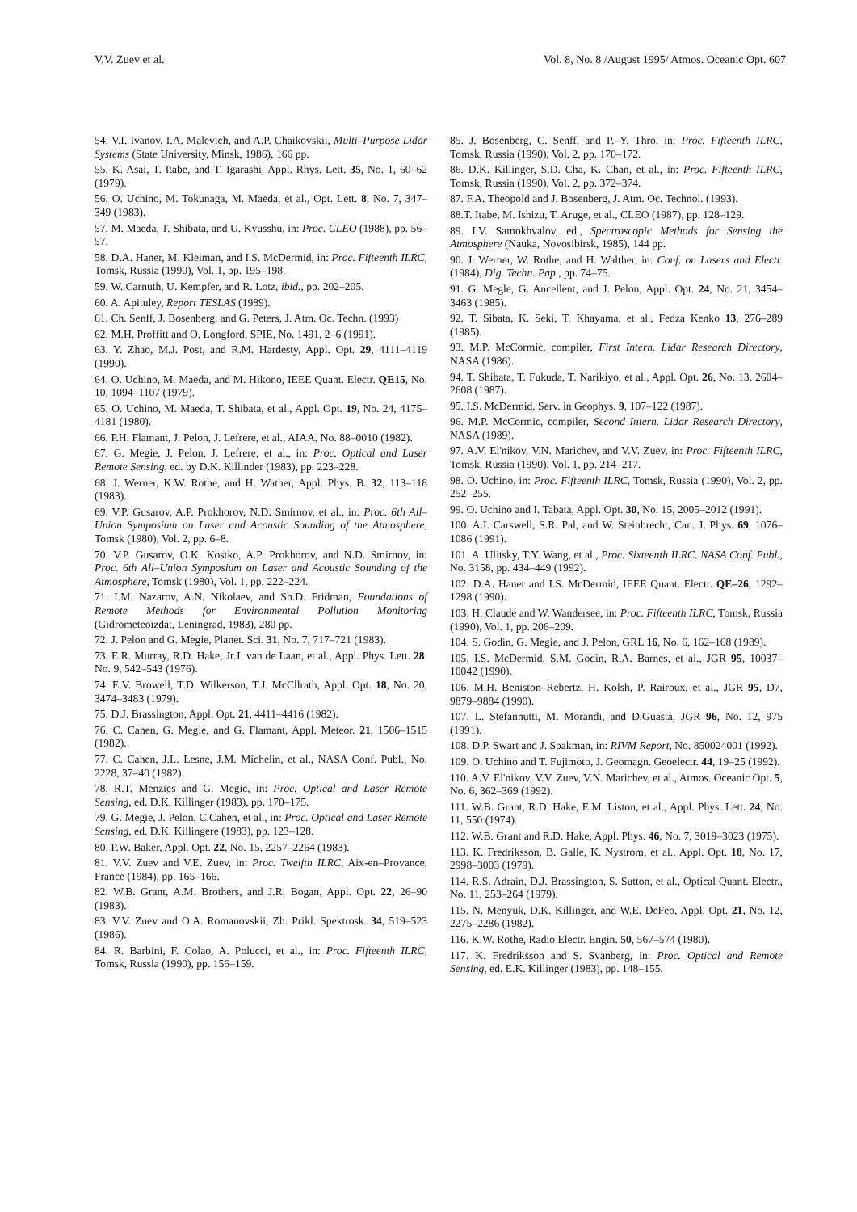V.V. Zuev et al. Vol. 8, No. 8 /August 1995/ Atmos. Oceanic Opt. 607
54. V.I. Ivanov, I.A. Malevich, and A.P. Chaikovskii, Multi–Purpose Lidar Systems (State University, Minsk, 1986), 166 pp.
55. K. Asai, T. Itabe, and T. Igarashi, Appl. Rhys. Lett. 35, No. 1, 60–62 (1979).
56. O. Uchino, M. Tokunaga, M. Maeda, et al., Opt. Lett. 8, No. 7, 347–349 (1983).
57. M. Maeda, T. Shibata, and U. Kyusshu, in: Proc. CLEO (1988), pp. 56–57.
58. D.A. Haner, M. Kleiman, and I.S. McDermid, in: Proc. Fifteenth ILRC, Tomsk, Russia (1990), Vol. 1, pp. 195–198.
59. W. Carnuth, U. Kempfer, and R. Lotz, ibid., pp. 202–205.
60. A. Apituley, Report TESLAS (1989).
61. Ch. Senff, J. Bosenberg, and G. Peters, J. Atm. Oc. Techn. (1993)
62. M.H. Proffitt and O. Longford, SPIE, No. 1491, 2–6 (1991).
63. Y. Zhao, M.J. Post, and R.M. Hardesty, Appl. Opt. 29, 4111–4119 (1990).
64. O. Uchino, M. Maeda, and M. Hikono, IEEE Quant. Electr. QE15, No. 10, 1094–1107 (1979).
65. O. Uchino, M. Maeda, T. Shibata, et al., Appl. Opt. 19, No. 24, 4175–4181 (1980).
66. P.H. Flamant, J. Pelon, J. Lefrere, et al., AIAA, No. 88–0010 (1982).
67. G. Megie, J. Pelon, J. Lefrere, et al., in: Proc. Optical and Laser Remote Sensing, ed. by D.K. Killinder (1983), pp. 223–228.
68. J. Werner, K.W. Rothe, and H. Wather, Appl. Phys. B. 32, 113–118 (1983).
69. V.P. Gusarov, A.P. Prokhorov, N.D. Smirnov, et al., in: Proc. 6th All–Union Symposium on Laser and Acoustic Sounding of the Atmosphere, Tomsk (1980), Vol. 2, pp. 6–8.
70. V.P. Gusarov, O.K. Kostko, A.P. Prokhorov, and N.D. Smirnov, in: Proc. 6th All–Union Symposium on Laser and Acoustic Sounding of the Atmosphere, Tomsk (1980), Vol. 1, pp. 222–224.
71. I.M. Nazarov, A.N. Nikolaev, and Sh.D. Fridman, Foundations of Remote Methods for Environmental Pollution Monitoring (Gidrometeoizdat, Leningrad, 1983), 280 pp.
72. J. Pelon and G. Megie, Planet. Sci. 31, No. 7, 717–721 (1983).
73. E.R. Murray, R.D. Hake, Jr.J. van de Laan, et al., Appl. Phys. Lett. 28. No. 9, 542–543 (1976).
74. E.V. Browell, T.D. Wilkerson, T.J. McCllrath, Appl. Opt. 18, No. 20, 3474–3483 (1979).
75. D.J. Brassington, Appl. Opt. 21, 4411–4416 (1982).
76. C. Cahen, G. Megie, and G. Flamant, Appl. Meteor. 21, 1506–1515 (1982).
77. C. Cahen, J.L. Lesne, J.M. Michelin, et al., NASA Conf. Publ., No. 2228, 37–40 (1982).
78. R.T. Menzies and G. Megie, in: Proc. Optical and Laser Remote Sensing, ed. D.K. Killinger (1983), pp. 170–175.
79. G. Megie, J. Pelon, C.Cahen, et al., in: Proc. Optical and Laser Remote Sensing, ed. D.K. Killingere (1983), pp. 123–128.
80. P.W. Baker, Appl. Opt. 22, No. 15, 2257–2264 (1983).
81. V.V. Zuev and V.E. Zuev, in: Proc. Twelfth ILRC, Aix-en–Provance, France (1984), pp. 165–166.
82. W.B. Grant, A.M. Brothers, and J.R. Bogan, Appl. Opt. 22, 26–90 (1983).
83. V.V. Zuev and O.A. Romanovskii, Zh. Prikl. Spektrosk. 34, 519–523 (1986).
84. R. Barbini, F. Colao, A. Polucci, et al., in: Proc. Fifteenth ILRC, Tomsk, Russia (1990), pp. 156–159.
85. J. Bosenberg, C. Senff, and P.–Y. Thro, in: Proc. Fifteenth ILRC, Tomsk, Russia (1990), Vol. 2, pp. 170–172.
86. D.K. Killinger, S.D. Cha, K. Chan, et al., in: Proc. Fifteenth ILRC, Tomsk, Russia (1990), Vol. 2, pp. 372–374.
87. F.A. Theopold and J. Bosenberg, J. Atm. Oc. Technol. (1993).
88.T. Itabe, M. Ishizu, T. Aruge, et al., CLEO (1987), pp. 128–129.
89. I.V. Samokhvalov, ed., Spectroscopic Methods for Sensing the Atmosphere (Nauka, Novosibirsk, 1985), 144 pp.
90. J. Werner, W. Rothe, and H. Walther, in: Conf. on Lasers and Electr. (1984), Dig. Techn. Pap., pp. 74–75.
91. G. Megle, G. Ancellent, and J. Pelon, Appl. Opt. 24, No. 21, 3454–3463 (1985).
92. T. Sibata, K. Seki, T. Khayama, et al., Fedza Kenko 13, 276–289 (1985).
93. M.P. McCormic, compiler, First Intern. Lidar Research Directory, NASA (1986).
94. T. Shibata, T. Fukuda, T. Narikiyo, et al., Appl. Opt. 26, No. 13, 2604–2608 (1987).
95. I.S. McDermid, Serv. in Geophys. 9, 107–122 (1987).
96. M.P. McCormic, compiler, Second Intern. Lidar Research Directory, NASA (1989).
97. A.V. El'nikov, V.N. Marichev, and V.V. Zuev, in: Proc. Fifteenth ILRC, Tomsk, Russia (1990), Vol. 1, pp. 214–217.
98. O. Uchino, in: Proc. Fifteenth ILRC, Tomsk, Russia (1990), Vol. 2, pp. 252–255.
99. O. Uchino and I. Tabata, Appl. Opt. 30, No. 15, 2005–2012 (1991).
100. A.I. Carswell, S.R. Pal, and W. Steinbrecht, Can. J. Phys. 69, 1076–1086 (1991).
101. A. Ulitsky, T.Y. Wang, et al., Proc. Sixteenth ILRC. NASA Conf. Publ., No. 3158, pp. 434–449 (1992).
102. D.A. Haner and I.S. McDermid, IEEE Quant. Electr. QE–26, 1292–1298 (1990).
103. H. Claude and W. Wandersee, in: Proc. Fifteenth ILRC, Tomsk, Russia (1990), Vol. 1, pp. 206–209.
104. S. Godin, G. Megie, and J. Pelon, GRL 16, No. 6, 162–168 (1989).
105. I.S. McDermid, S.M. Godin, R.A. Barnes, et al., JGR 95, 10037–10042 (1990).
106. M.H. Beniston–Rebertz, H. Kolsh, P. Rairoux, et al., JGR 95, D7, 9879–9884 (1990).
107. L. Stefannutti, M. Morandi, and D.Guasta, JGR 96, No. 12, 975 (1991).
108. D.P. Swart and J. Spakman, in: RIVM Report, No. 850024001 (1992).
109. O. Uchino and T. Fujimoto, J. Geomagn. Geoelectr. 44, 19–25 (1992).
110. A.V. El'nikov, V.V. Zuev, V.N. Marichev, et al., Atmos. Oceanic Opt. 5, No. 6, 362–369 (1992).
111. W.B. Grant, R.D. Hake, E.M. Liston, et al., Appl. Phys. Lett. 24, No. 11, 550 (1974).
112. W.B. Grant and R.D. Hake, Appl. Phys. 46, No. 7, 3019–3023 (1975).
113. K. Fredriksson, B. Galle, K. Nystrom, et al., Appl. Opt. 18, No. 17, 2998–3003 (1979).
114. R.S. Adrain, D.J. Brassington, S. Sutton, et al., Optical Quant. Electr., No. 11, 253–264 (1979).
115. N. Menyuk, D.K. Killinger, and W.E. DeFeo, Appl. Opt. 21, No. 12, 2275–2286 (1982).
116. K.W. Rothe, Radio Electr. Engin. 50, 567–574 (1980).
117. K. Fredriksson and S. Svanberg, in: Proc. Optical and Remote Sensing, ed. E.K. Killinger (1983), pp. 148–155.